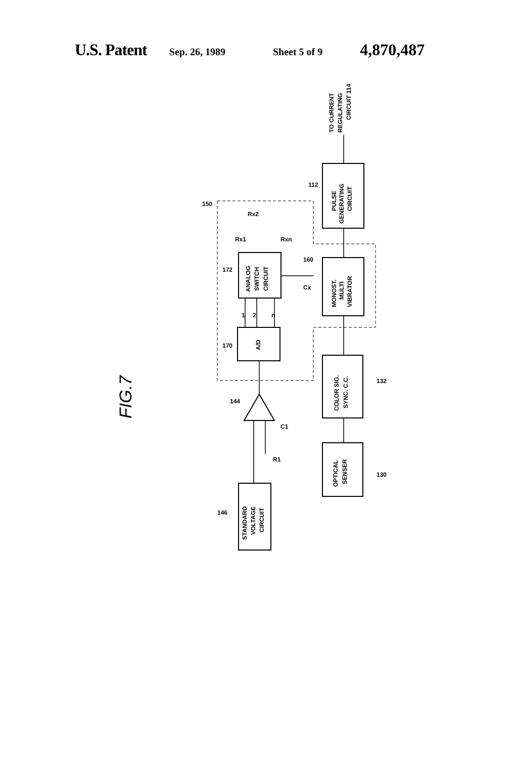U.S. Patent
Sep. 26, 1989 Sheet 5 of 9
4,870,487
FIG.7
PULSE
GENERATING
CIRCUIT
MONOST.
MULTI
VIBRATOR
COLOR SIG.
SYNC. C.C.
OPTICAL
SENSER
ANALOG
SWITCH
CIRCUIT
A/D
STANDARD
VOLTAGE
CIRCUIT
TO CURRENT
REGULATING
CIRCUIT 114
112
160
172
170
150
144
146
132
130
Rx1
Rx2
Rxn
Cx
C1
R1
1
2
n